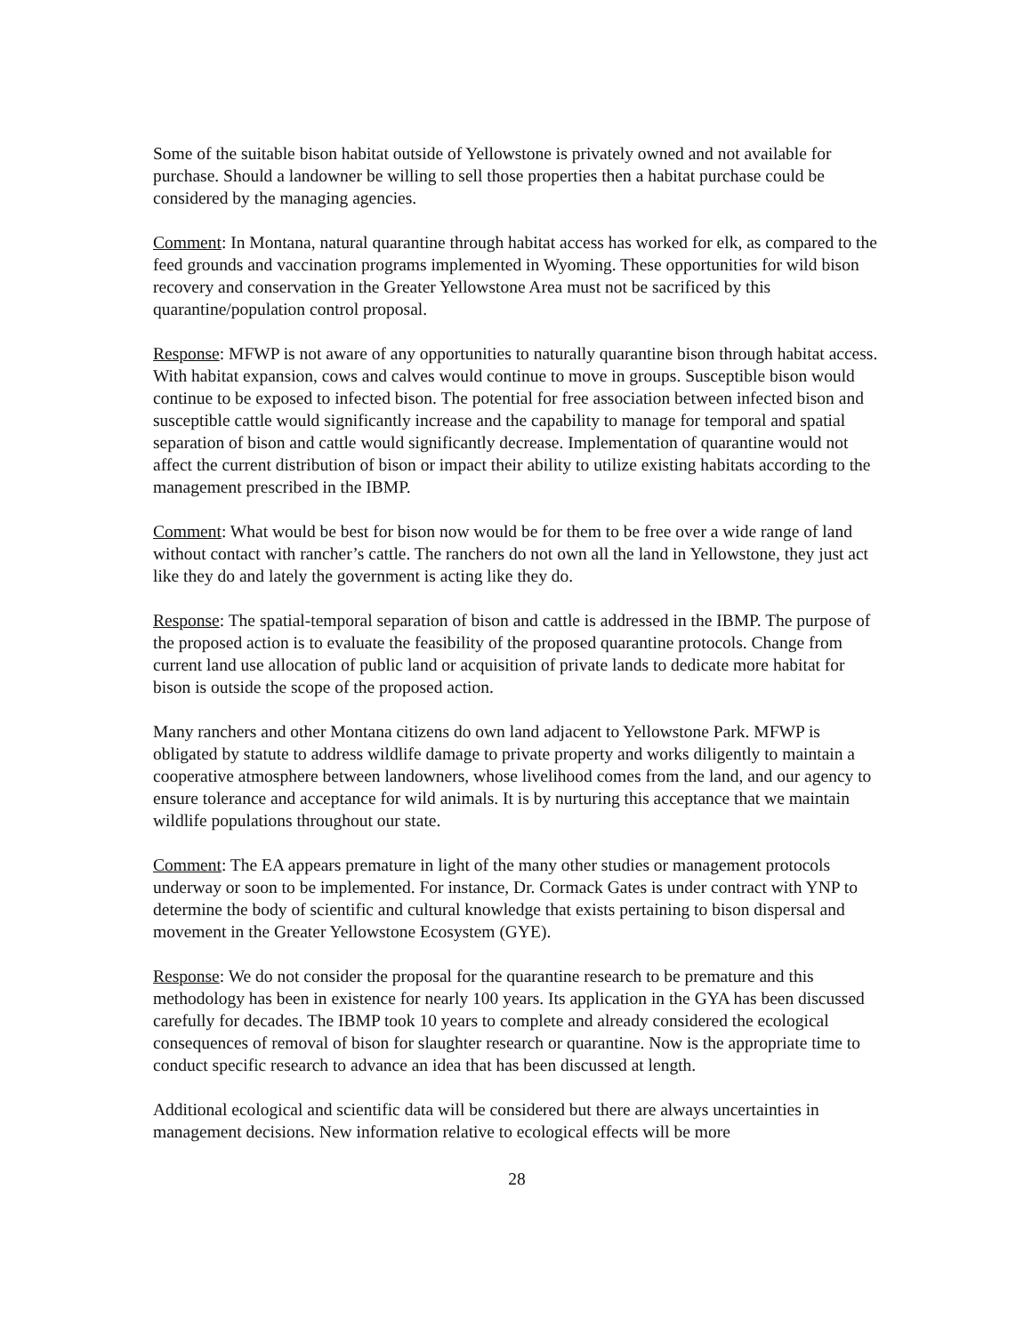Some of the suitable bison habitat outside of Yellowstone is privately owned and not available for purchase. Should a landowner be willing to sell those properties then a habitat purchase could be considered by the managing agencies.
Comment: In Montana, natural quarantine through habitat access has worked for elk, as compared to the feed grounds and vaccination programs implemented in Wyoming. These opportunities for wild bison recovery and conservation in the Greater Yellowstone Area must not be sacrificed by this quarantine/population control proposal.
Response: MFWP is not aware of any opportunities to naturally quarantine bison through habitat access. With habitat expansion, cows and calves would continue to move in groups. Susceptible bison would continue to be exposed to infected bison. The potential for free association between infected bison and susceptible cattle would significantly increase and the capability to manage for temporal and spatial separation of bison and cattle would significantly decrease. Implementation of quarantine would not affect the current distribution of bison or impact their ability to utilize existing habitats according to the management prescribed in the IBMP.
Comment: What would be best for bison now would be for them to be free over a wide range of land without contact with rancher’s cattle. The ranchers do not own all the land in Yellowstone, they just act like they do and lately the government is acting like they do.
Response: The spatial-temporal separation of bison and cattle is addressed in the IBMP. The purpose of the proposed action is to evaluate the feasibility of the proposed quarantine protocols. Change from current land use allocation of public land or acquisition of private lands to dedicate more habitat for bison is outside the scope of the proposed action.
Many ranchers and other Montana citizens do own land adjacent to Yellowstone Park. MFWP is obligated by statute to address wildlife damage to private property and works diligently to maintain a cooperative atmosphere between landowners, whose livelihood comes from the land, and our agency to ensure tolerance and acceptance for wild animals. It is by nurturing this acceptance that we maintain wildlife populations throughout our state.
Comment: The EA appears premature in light of the many other studies or management protocols underway or soon to be implemented. For instance, Dr. Cormack Gates is under contract with YNP to determine the body of scientific and cultural knowledge that exists pertaining to bison dispersal and movement in the Greater Yellowstone Ecosystem (GYE).
Response: We do not consider the proposal for the quarantine research to be premature and this methodology has been in existence for nearly 100 years. Its application in the GYA has been discussed carefully for decades. The IBMP took 10 years to complete and already considered the ecological consequences of removal of bison for slaughter research or quarantine. Now is the appropriate time to conduct specific research to advance an idea that has been discussed at length.
Additional ecological and scientific data will be considered but there are always uncertainties in management decisions. New information relative to ecological effects will be more
28